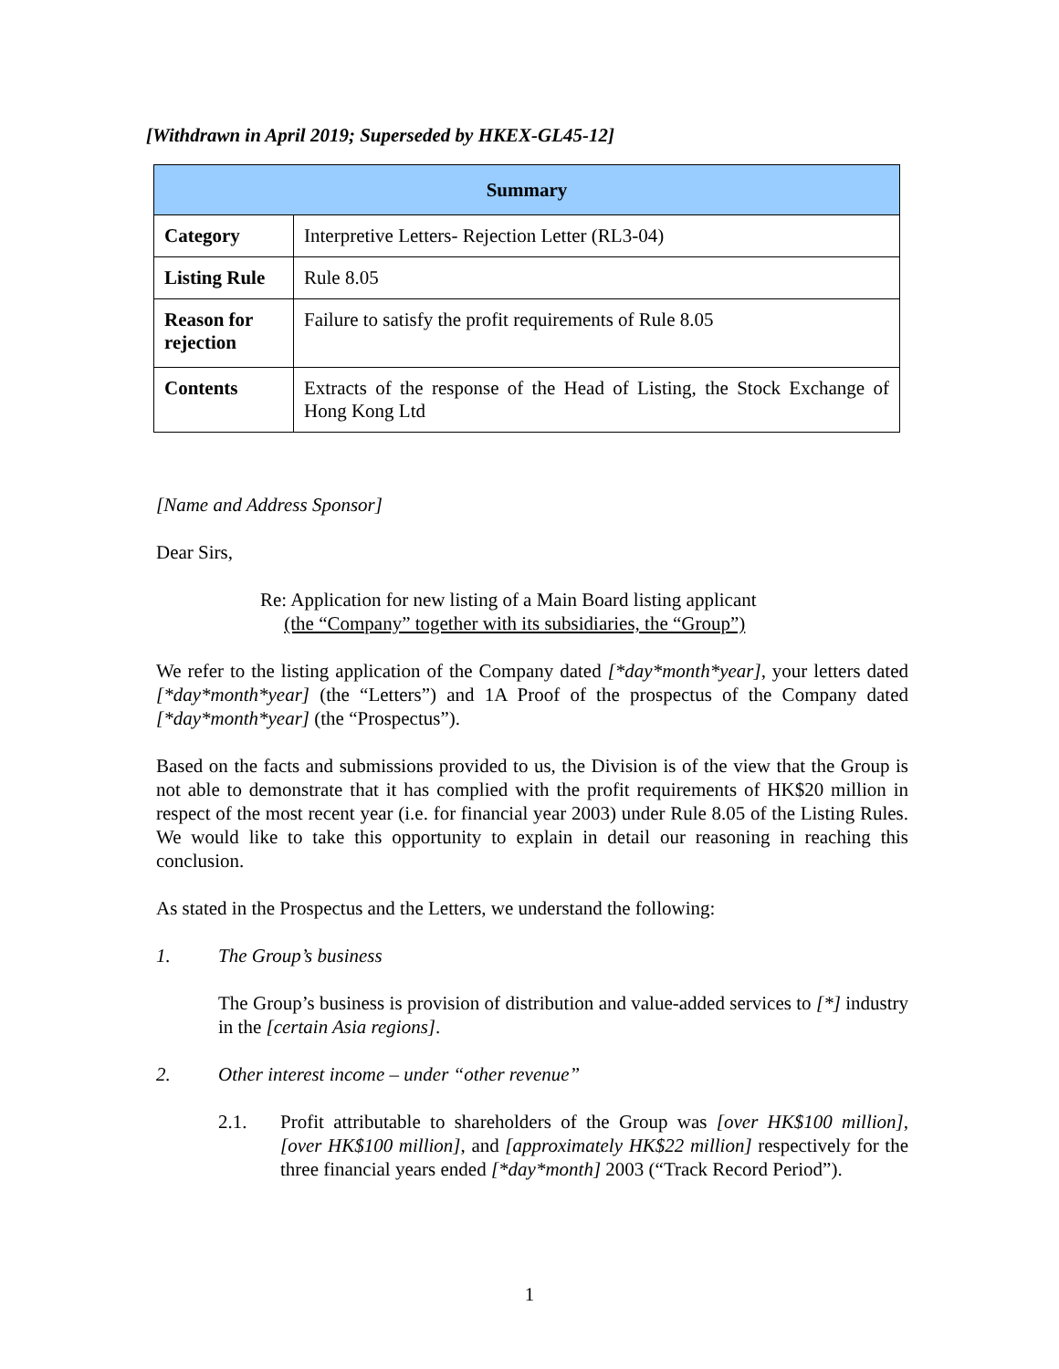[Withdrawn in April 2019; Superseded by HKEX-GL45-12]
| Summary | |
| --- | --- |
| Category | Interpretive Letters- Rejection Letter (RL3-04) |
| Listing Rule | Rule 8.05 |
| Reason for rejection | Failure to satisfy the profit requirements of Rule 8.05 |
| Contents | Extracts of the response of the Head of Listing, the Stock Exchange of Hong Kong Ltd |
[Name and Address Sponsor]
Dear Sirs,
Re: Application for new listing of a Main Board listing applicant
(the “Company” together with its subsidiaries, the “Group”)
We refer to the listing application of the Company dated [*day*month*year], your letters dated [*day*month*year] (the “Letters”) and 1A Proof of the prospectus of the Company dated [*day*month*year] (the “Prospectus”).
Based on the facts and submissions provided to us, the Division is of the view that the Group is not able to demonstrate that it has complied with the profit requirements of HK$20 million in respect of the most recent year (i.e. for financial year 2003) under Rule 8.05 of the Listing Rules. We would like to take this opportunity to explain in detail our reasoning in reaching this conclusion.
As stated in the Prospectus and the Letters, we understand the following:
1. The Group’s business
The Group’s business is provision of distribution and value-added services to [*] industry in the [certain Asia regions].
2. Other interest income – under “other revenue”
2.1. Profit attributable to shareholders of the Group was [over HK$100 million], [over HK$100 million], and [approximately HK$22 million] respectively for the three financial years ended [*day*month] 2003 (“Track Record Period”).
1